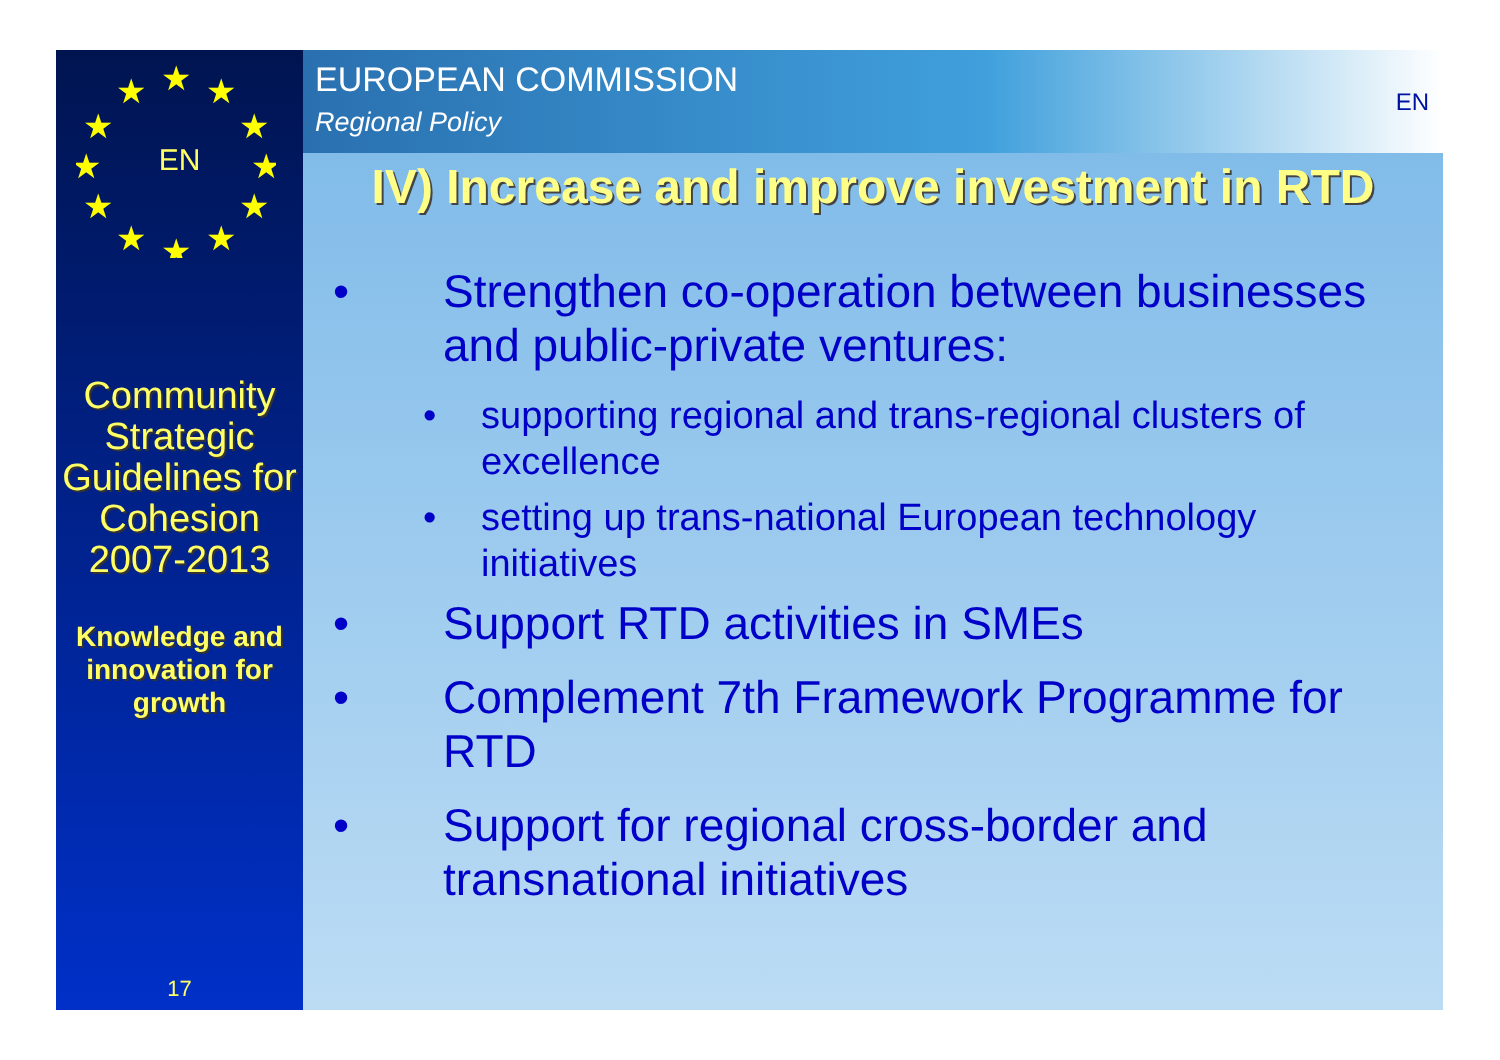★
★
★
★
★
★
★
★
★
★
★
★
EN
Community Strategic Guidelines for Cohesion 2007-2013
Knowledge and innovation for growth
17
EUROPEAN COMMISSION
Regional Policy
EN
IV) Increase and improve investment in RTD
• Strengthen co-operation between businesses and public-private ventures:
• supporting regional and trans-regional clusters of excellence
• setting up trans-national European technology initiatives
• Support RTD activities in SMEs
• Complement 7th Framework Programme for RTD
• Support for regional cross-border and transnational initiatives